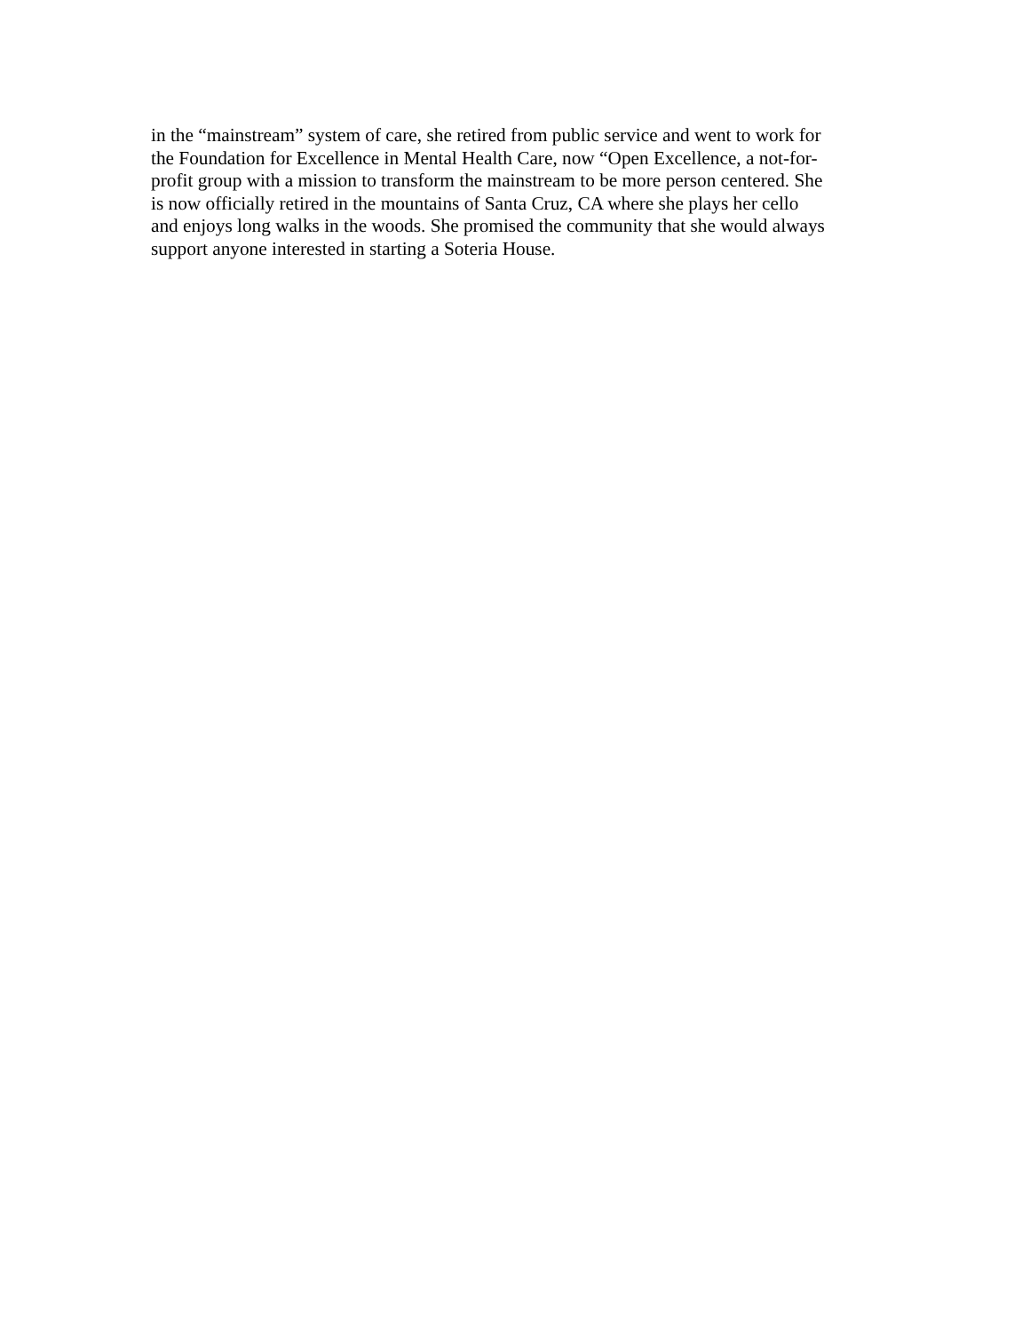in the “mainstream” system of care, she retired from public service and went to work for
the Foundation for Excellence in Mental Health Care, now “Open Excellence, a not-for-
profit group with a mission to transform the mainstream to be more person centered. She
is now officially retired in the mountains of Santa Cruz, CA where she plays her cello
and enjoys long walks in the woods. She promised the community that she would always
support anyone interested in starting a Soteria House.